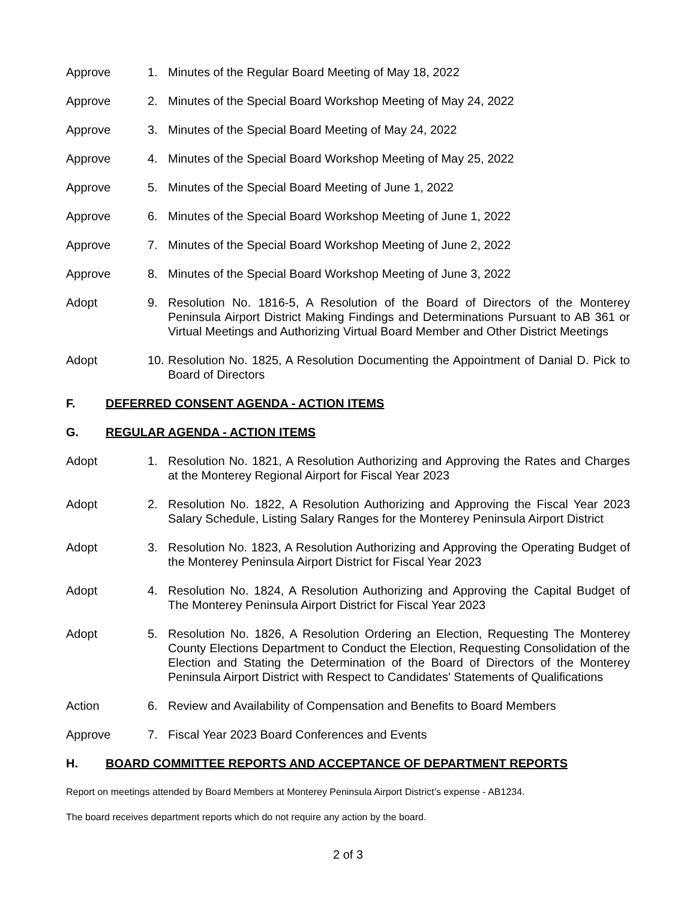Approve 1. Minutes of the Regular Board Meeting of May 18, 2022
Approve 2. Minutes of the Special Board Workshop Meeting of May 24, 2022
Approve 3. Minutes of the Special Board Meeting of May 24, 2022
Approve 4. Minutes of the Special Board Workshop Meeting of May 25, 2022
Approve 5. Minutes of the Special Board Meeting of June 1, 2022
Approve 6. Minutes of the Special Board Workshop Meeting of June 1, 2022
Approve 7. Minutes of the Special Board Workshop Meeting of June 2, 2022
Approve 8. Minutes of the Special Board Workshop Meeting of June 3, 2022
Adopt 9. Resolution No. 1816-5, A Resolution of the Board of Directors of the Monterey Peninsula Airport District Making Findings and Determinations Pursuant to AB 361 or Virtual Meetings and Authorizing Virtual Board Member and Other District Meetings
Adopt 10.
Resolution No. 1825, A Resolution Documenting the Appointment of Danial D. Pick to Board of Directors
F. DEFERRED CONSENT AGENDA - ACTION ITEMS
G. REGULAR AGENDA - ACTION ITEMS
Adopt 1. Resolution No. 1821, A Resolution Authorizing and Approving the Rates and Charges at the Monterey Regional Airport for Fiscal Year 2023
Adopt 2. Resolution No. 1822, A Resolution Authorizing and Approving the Fiscal Year 2023 Salary Schedule, Listing Salary Ranges for the Monterey Peninsula Airport District
Adopt 3. Resolution No. 1823, A Resolution Authorizing and Approving the Operating Budget of the Monterey Peninsula Airport District for Fiscal Year 2023
Adopt 4. Resolution No. 1824, A Resolution Authorizing and Approving the Capital Budget of The Monterey Peninsula Airport District for Fiscal Year 2023
Adopt 5. Resolution No. 1826, A Resolution Ordering an Election, Requesting The Monterey County Elections Department to Conduct the Election, Requesting Consolidation of the Election and Stating the Determination of the Board of Directors of the Monterey Peninsula Airport District with Respect to Candidates' Statements of Qualifications
Action 6. Review and Availability of Compensation and Benefits to Board Members
Approve 7. Fiscal Year 2023 Board Conferences and Events
H. BOARD COMMITTEE REPORTS AND ACCEPTANCE OF DEPARTMENT REPORTS
Report on meetings attended by Board Members at Monterey Peninsula Airport District’s expense - AB1234.
The board receives department reports which do not require any action by the board.
2 of 3